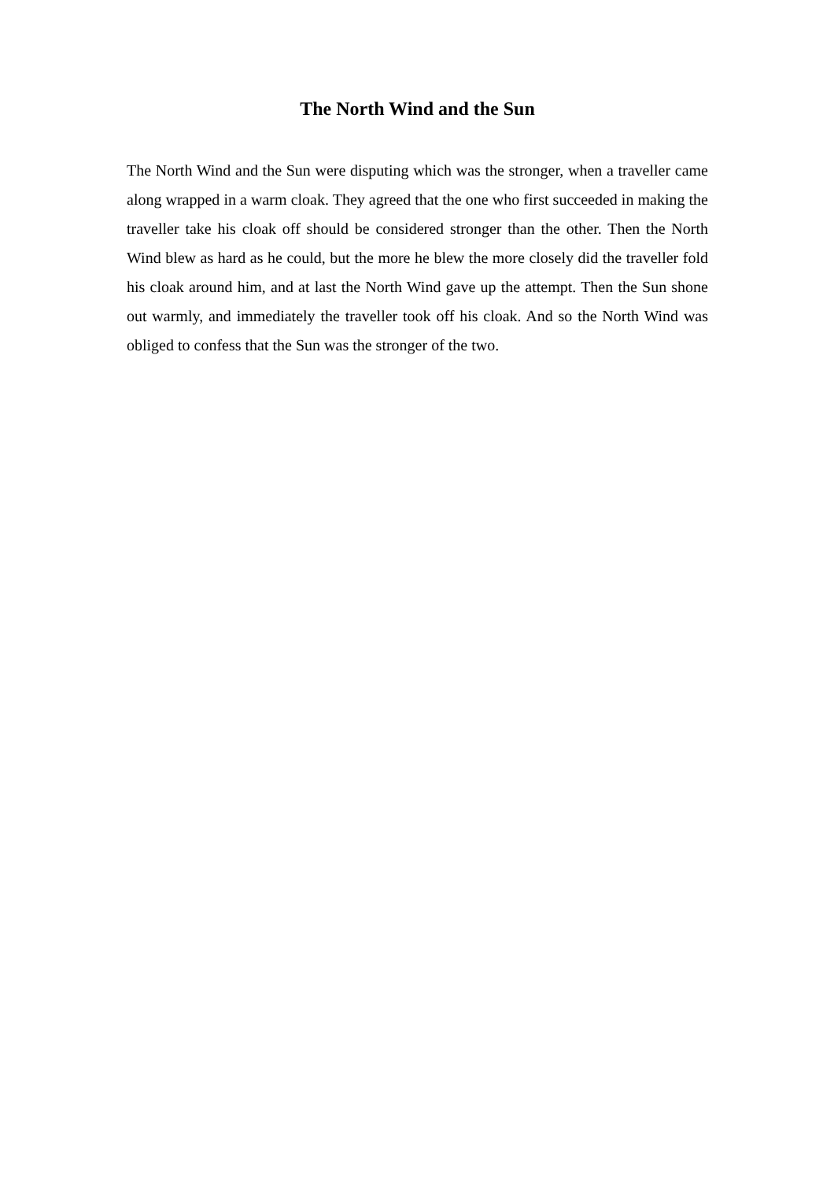The North Wind and the Sun
The North Wind and the Sun were disputing which was the stronger, when a traveller came along wrapped in a warm cloak. They agreed that the one who first succeeded in making the traveller take his cloak off should be considered stronger than the other. Then the North Wind blew as hard as he could, but the more he blew the more closely did the traveller fold his cloak around him, and at last the North Wind gave up the attempt. Then the Sun shone out warmly, and immediately the traveller took off his cloak. And so the North Wind was obliged to confess that the Sun was the stronger of the two.